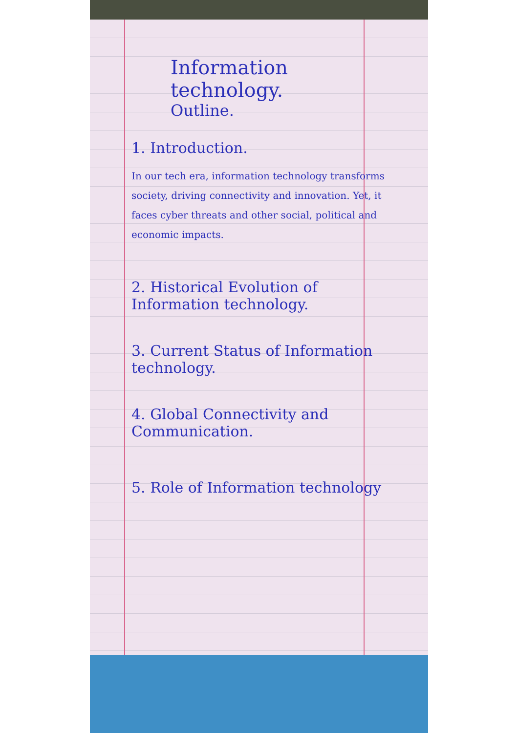Information technology.
Outline.
1. Introduction.
In our tech era, information technology transforms society, driving connectivity and innovation. Yet, it faces cyber threats and other social, political and economic impacts.
2. Historical Evolution of Information technology.
3. Current Status of Information technology.
4. Global Connectivity and Communication.
5. Role of Information technology